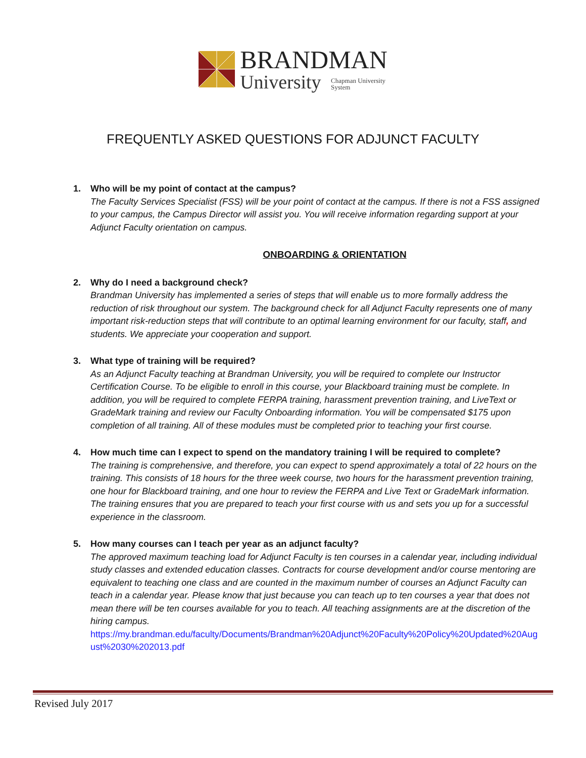BRANDMAN
University Chapman University
System
FREQUENTLY ASKED QUESTIONS FOR ADJUNCT FACULTY
1. Who will be my point of contact at the campus?
The Faculty Services Specialist (FSS) will be your point of contact at the campus. If there is not a FSS assigned to your campus, the Campus Director will assist you. You will receive information regarding support at your Adjunct Faculty orientation on campus.
ONBOARDING & ORIENTATION
2. Why do I need a background check?
Brandman University has implemented a series of steps that will enable us to more formally address the reduction of risk throughout our system. The background check for all Adjunct Faculty represents one of many important risk-reduction steps that will contribute to an optimal learning environment for our faculty, staff, and students. We appreciate your cooperation and support.
3. What type of training will be required?
As an Adjunct Faculty teaching at Brandman University, you will be required to complete our Instructor Certification Course. To be eligible to enroll in this course, your Blackboard training must be complete. In addition, you will be required to complete FERPA training, harassment prevention training, and LiveText or GradeMark training and review our Faculty Onboarding information. You will be compensated $175 upon completion of all training. All of these modules must be completed prior to teaching your first course.
4. How much time can I expect to spend on the mandatory training I will be required to complete?
The training is comprehensive, and therefore, you can expect to spend approximately a total of 22 hours on the training. This consists of 18 hours for the three week course, two hours for the harassment prevention training, one hour for Blackboard training, and one hour to review the FERPA and Live Text or GradeMark information. The training ensures that you are prepared to teach your first course with us and sets you up for a successful experience in the classroom.
5. How many courses can I teach per year as an adjunct faculty?
The approved maximum teaching load for Adjunct Faculty is ten courses in a calendar year, including individual study classes and extended education classes. Contracts for course development and/or course mentoring are equivalent to teaching one class and are counted in the maximum number of courses an Adjunct Faculty can teach in a calendar year. Please know that just because you can teach up to ten courses a year that does not mean there will be ten courses available for you to teach. All teaching assignments are at the discretion of the hiring campus.
https://my.brandman.edu/faculty/Documents/Brandman%20Adjunct%20Faculty%20Policy%20Updated%20August%2030%202013.pdf
Revised July 2017